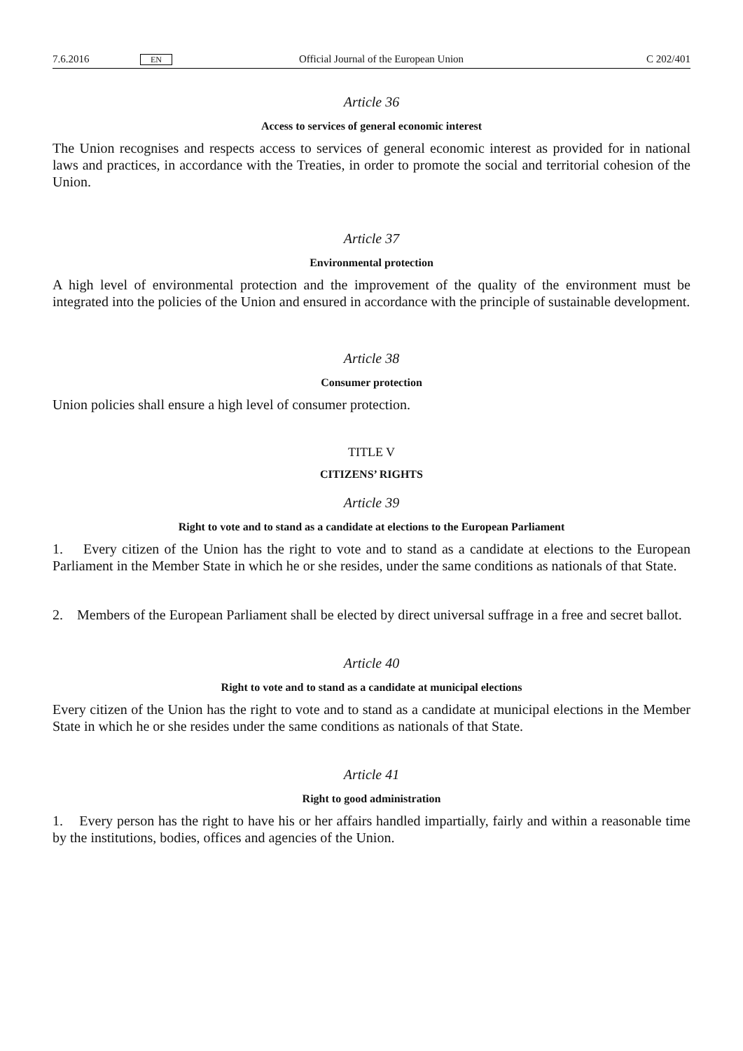7.6.2016 EN Official Journal of the European Union C 202/401
Article 36
Access to services of general economic interest
The Union recognises and respects access to services of general economic interest as provided for in national laws and practices, in accordance with the Treaties, in order to promote the social and territorial cohesion of the Union.
Article 37
Environmental protection
A high level of environmental protection and the improvement of the quality of the environment must be integrated into the policies of the Union and ensured in accordance with the principle of sustainable development.
Article 38
Consumer protection
Union policies shall ensure a high level of consumer protection.
TITLE V
CITIZENS’ RIGHTS
Article 39
Right to vote and to stand as a candidate at elections to the European Parliament
1. Every citizen of the Union has the right to vote and to stand as a candidate at elections to the European Parliament in the Member State in which he or she resides, under the same conditions as nationals of that State.
2. Members of the European Parliament shall be elected by direct universal suffrage in a free and secret ballot.
Article 40
Right to vote and to stand as a candidate at municipal elections
Every citizen of the Union has the right to vote and to stand as a candidate at municipal elections in the Member State in which he or she resides under the same conditions as nationals of that State.
Article 41
Right to good administration
1. Every person has the right to have his or her affairs handled impartially, fairly and within a reasonable time by the institutions, bodies, offices and agencies of the Union.